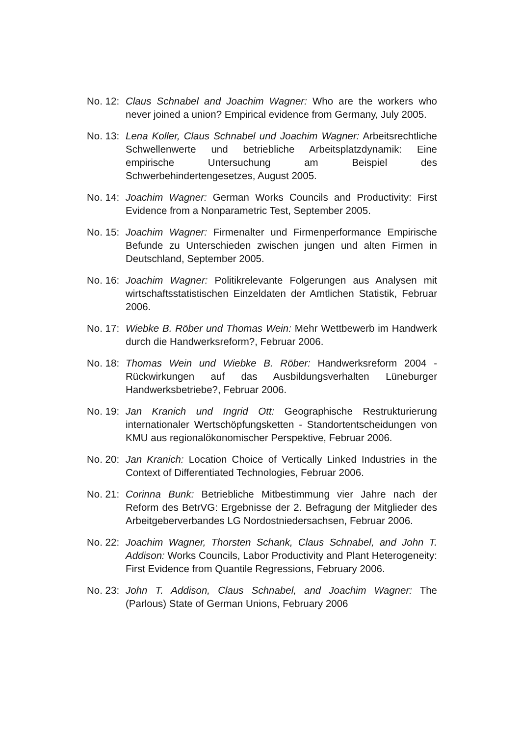No. 12:
Claus Schnabel and Joachim Wagner: Who are the workers who never joined a union? Empirical evidence from Germany, July 2005.
No. 13:
Lena Koller, Claus Schnabel und Joachim Wagner: Arbeitsrechtliche Schwellenwerte und betriebliche Arbeitsplatzdynamik: Eine empirische Untersuchung am Beispiel des Schwerbehindertengesetzes, August 2005.
No. 14:
Joachim Wagner: German Works Councils and Productivity: First Evidence from a Nonparametric Test, September 2005.
No. 15:
Joachim Wagner: Firmenalter und Firmenperformance Empirische Befunde zu Unterschieden zwischen jungen und alten Firmen in Deutschland, September 2005.
No. 16:
Joachim Wagner: Politikrelevante Folgerungen aus Analysen mit wirtschaftsstatistischen Einzeldaten der Amtlichen Statistik, Februar 2006.
No. 17:
Wiebke B. Röber und Thomas Wein: Mehr Wettbewerb im Handwerk durch die Handwerksreform?, Februar 2006.
No. 18:
Thomas Wein und Wiebke B. Röber: Handwerksreform 2004 - Rückwirkungen auf das Ausbildungsverhalten Lüneburger Handwerksbetriebe?, Februar 2006.
No. 19:
Jan Kranich und Ingrid Ott: Geographische Restrukturierung internationaler Wertschöpfungsketten - Standortentscheidungen von KMU aus regionalökonomischer Perspektive, Februar 2006.
No. 20:
Jan Kranich: Location Choice of Vertically Linked Industries in the Context of Differentiated Technologies, Februar 2006.
No. 21:
Corinna Bunk: Betriebliche Mitbestimmung vier Jahre nach der Reform des BetrVG: Ergebnisse der 2. Befragung der Mitglieder des Arbeitgeberverbandes LG Nordostniedersachsen, Februar 2006.
No. 22:
Joachim Wagner, Thorsten Schank, Claus Schnabel, and John T. Addison: Works Councils, Labor Productivity and Plant Heterogeneity: First Evidence from Quantile Regressions, February 2006.
No. 23:
John T. Addison, Claus Schnabel, and Joachim Wagner: The (Parlous) State of German Unions, February 2006